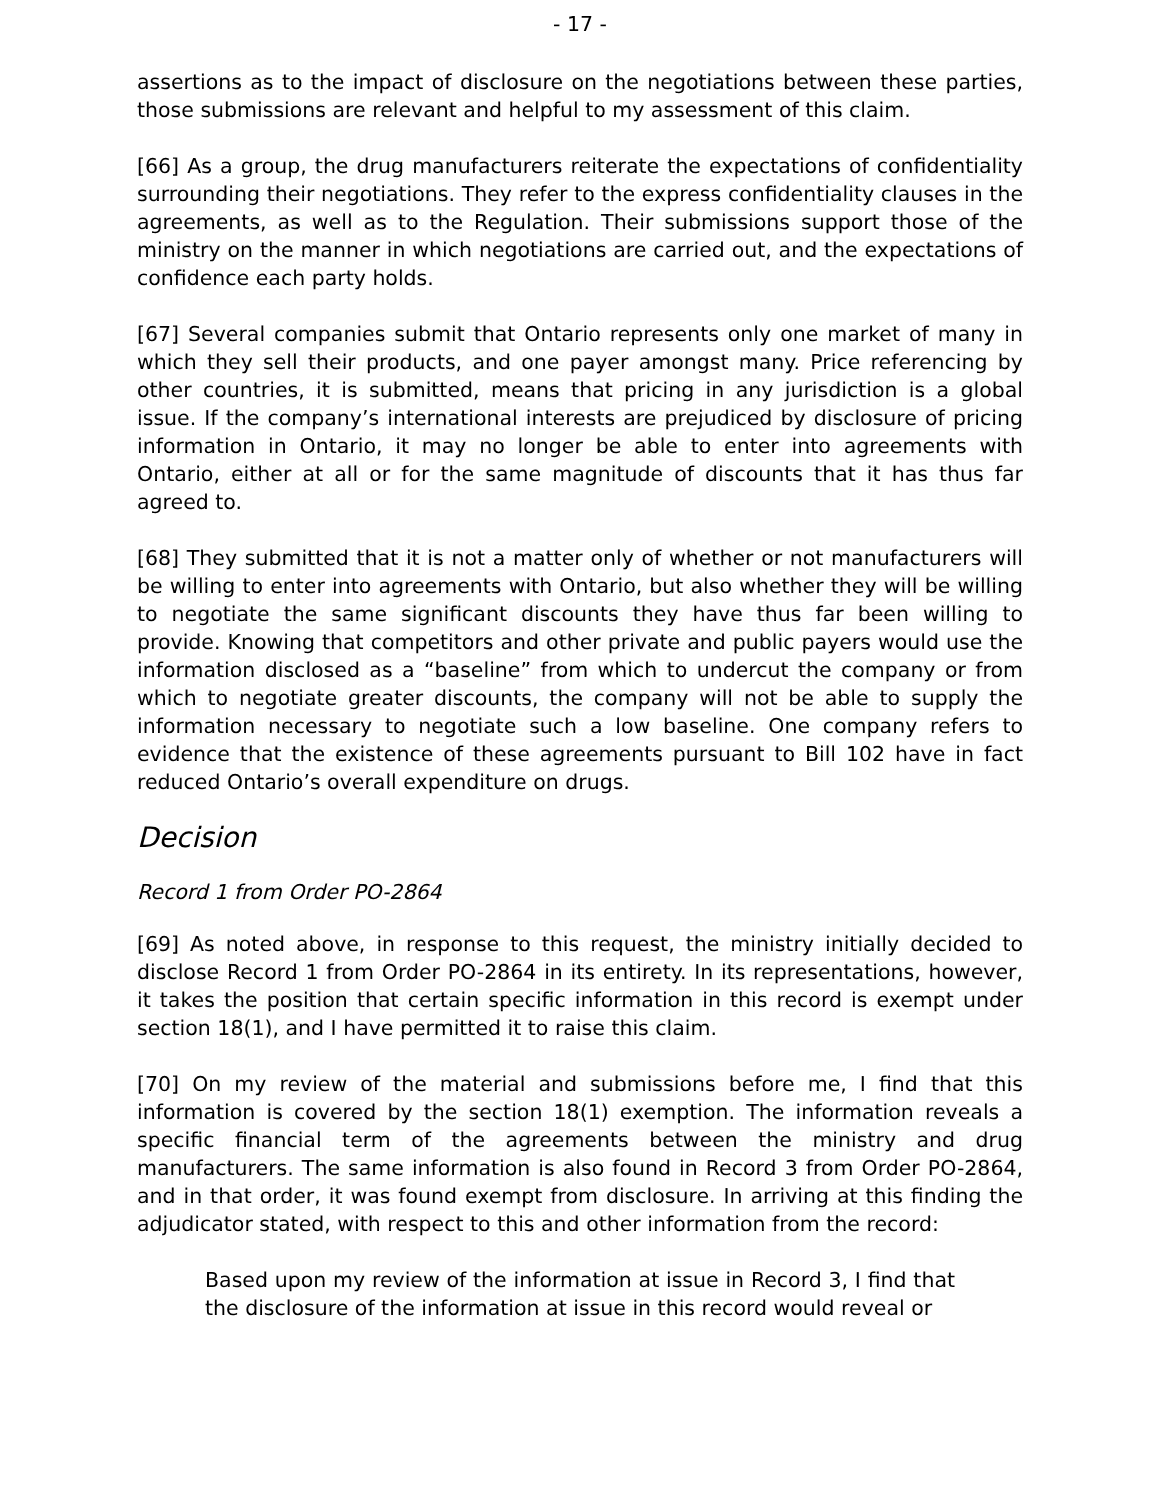- 17 -
assertions as to the impact of disclosure on the negotiations between these parties, those submissions are relevant and helpful to my assessment of this claim.
[66] As a group, the drug manufacturers reiterate the expectations of confidentiality surrounding their negotiations. They refer to the express confidentiality clauses in the agreements, as well as to the Regulation. Their submissions support those of the ministry on the manner in which negotiations are carried out, and the expectations of confidence each party holds.
[67] Several companies submit that Ontario represents only one market of many in which they sell their products, and one payer amongst many. Price referencing by other countries, it is submitted, means that pricing in any jurisdiction is a global issue. If the company’s international interests are prejudiced by disclosure of pricing information in Ontario, it may no longer be able to enter into agreements with Ontario, either at all or for the same magnitude of discounts that it has thus far agreed to.
[68] They submitted that it is not a matter only of whether or not manufacturers will be willing to enter into agreements with Ontario, but also whether they will be willing to negotiate the same significant discounts they have thus far been willing to provide. Knowing that competitors and other private and public payers would use the information disclosed as a “baseline” from which to undercut the company or from which to negotiate greater discounts, the company will not be able to supply the information necessary to negotiate such a low baseline. One company refers to evidence that the existence of these agreements pursuant to Bill 102 have in fact reduced Ontario’s overall expenditure on drugs.
Decision
Record 1 from Order PO-2864
[69] As noted above, in response to this request, the ministry initially decided to disclose Record 1 from Order PO-2864 in its entirety. In its representations, however, it takes the position that certain specific information in this record is exempt under section 18(1), and I have permitted it to raise this claim.
[70] On my review of the material and submissions before me, I find that this information is covered by the section 18(1) exemption. The information reveals a specific financial term of the agreements between the ministry and drug manufacturers. The same information is also found in Record 3 from Order PO-2864, and in that order, it was found exempt from disclosure. In arriving at this finding the adjudicator stated, with respect to this and other information from the record:
Based upon my review of the information at issue in Record 3, I find that the disclosure of the information at issue in this record would reveal or